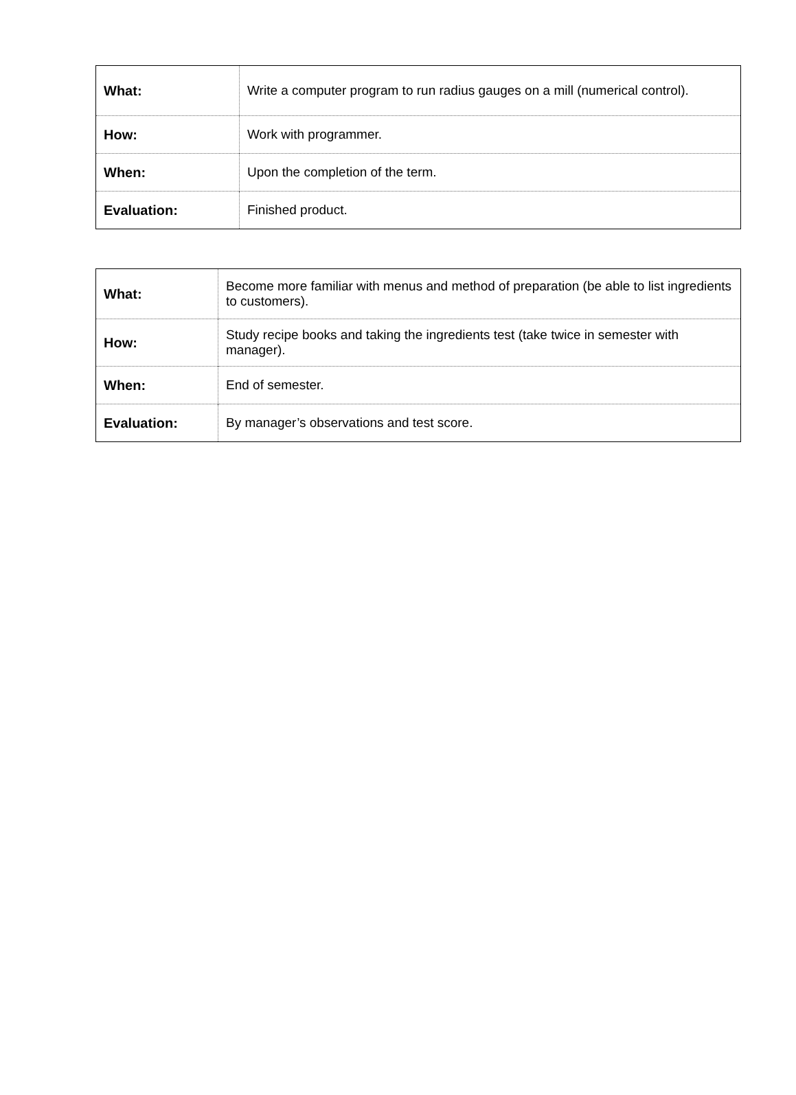| What: | Write a computer program to run radius gauges on a mill (numerical control). |
| How: | Work with programmer. |
| When: | Upon the completion of the term. |
| Evaluation: | Finished product. |
| What: | Become more familiar with menus and method of preparation (be able to list ingredients to customers). |
| How: | Study recipe books and taking the ingredients test (take twice in semester with manager). |
| When: | End of semester. |
| Evaluation: | By manager’s observations and test score. |